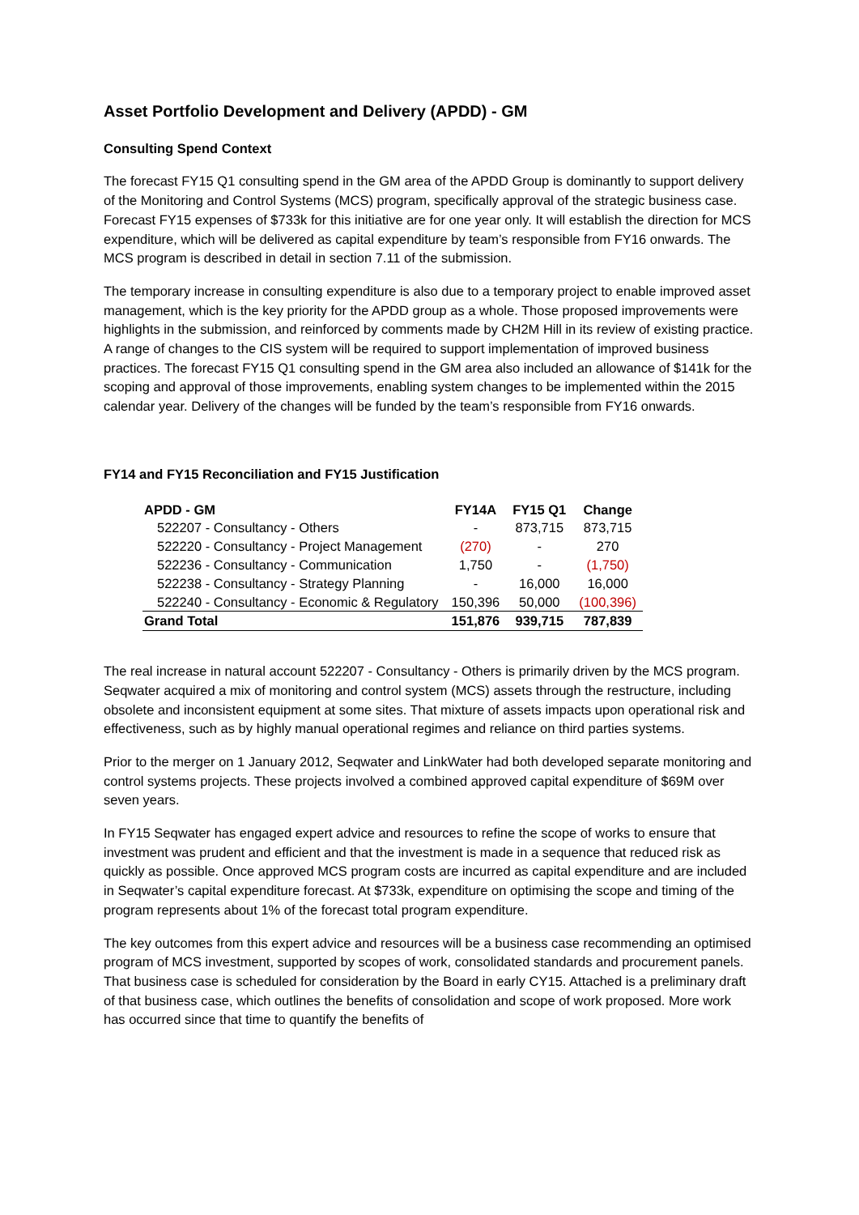Asset Portfolio Development and Delivery (APDD) - GM
Consulting Spend Context
The forecast FY15 Q1 consulting spend in the GM area of the APDD Group is dominantly to support delivery of the Monitoring and Control Systems (MCS) program, specifically approval of the strategic business case. Forecast FY15 expenses of $733k for this initiative are for one year only. It will establish the direction for MCS expenditure, which will be delivered as capital expenditure by team’s responsible from FY16 onwards. The MCS program is described in detail in section 7.11 of the submission.
The temporary increase in consulting expenditure is also due to a temporary project to enable improved asset management, which is the key priority for the APDD group as a whole. Those proposed improvements were highlights in the submission, and reinforced by comments made by CH2M Hill in its review of existing practice. A range of changes to the CIS system will be required to support implementation of improved business practices. The forecast FY15 Q1 consulting spend in the GM area also included an allowance of $141k for the scoping and approval of those improvements, enabling system changes to be implemented within the 2015 calendar year. Delivery of the changes will be funded by the team’s responsible from FY16 onwards.
FY14 and FY15 Reconciliation and FY15 Justification
| APDD - GM | FY14A | FY15 Q1 | Change |
| --- | --- | --- | --- |
| 522207 - Consultancy - Others | - | 873,715 | 873,715 |
| 522220 - Consultancy - Project Management | (270) | - | 270 |
| 522236 - Consultancy - Communication | 1,750 | - | (1,750) |
| 522238 - Consultancy - Strategy Planning | - | 16,000 | 16,000 |
| 522240 - Consultancy - Economic & Regulatory | 150,396 | 50,000 | (100,396) |
| Grand Total | 151,876 | 939,715 | 787,839 |
The real increase in natural account 522207 - Consultancy - Others is primarily driven by the MCS program. Seqwater acquired a mix of monitoring and control system (MCS) assets through the restructure, including obsolete and inconsistent equipment at some sites. That mixture of assets impacts upon operational risk and effectiveness, such as by highly manual operational regimes and reliance on third parties systems.
Prior to the merger on 1 January 2012, Seqwater and LinkWater had both developed separate monitoring and control systems projects. These projects involved a combined approved capital expenditure of $69M over seven years.
In FY15 Seqwater has engaged expert advice and resources to refine the scope of works to ensure that investment was prudent and efficient and that the investment is made in a sequence that reduced risk as quickly as possible. Once approved MCS program costs are incurred as capital expenditure and are included in Seqwater’s capital expenditure forecast. At $733k, expenditure on optimising the scope and timing of the program represents about 1% of the forecast total program expenditure.
The key outcomes from this expert advice and resources will be a business case recommending an optimised program of MCS investment, supported by scopes of work, consolidated standards and procurement panels. That business case is scheduled for consideration by the Board in early CY15. Attached is a preliminary draft of that business case, which outlines the benefits of consolidation and scope of work proposed. More work has occurred since that time to quantify the benefits of